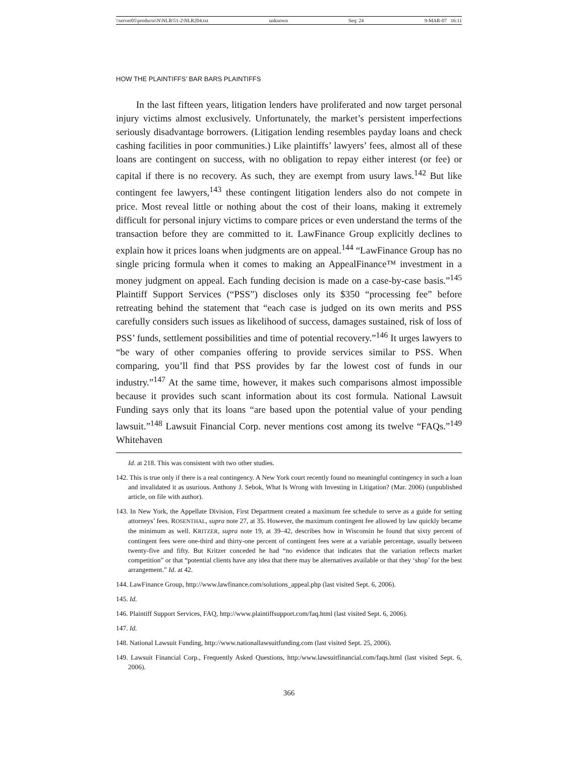\\server05\productn\N\NLR\51-2\NLR204.txt unknown Seq: 24 9-MAR-07 16:11
HOW THE PLAINTIFFS’ BAR BARS PLAINTIFFS
In the last fifteen years, litigation lenders have proliferated and now target personal injury victims almost exclusively. Unfortunately, the market’s persistent imperfections seriously disadvantage borrowers. (Litigation lending resembles payday loans and check cashing facilities in poor communities.) Like plaintiffs’ lawyers’ fees, almost all of these loans are contingent on success, with no obligation to repay either interest (or fee) or capital if there is no recovery. As such, they are exempt from usury laws.<sup>142</sup> But like contingent fee lawyers,<sup>143</sup> these contingent litigation lenders also do not compete in price. Most reveal little or nothing about the cost of their loans, making it extremely difficult for personal injury victims to compare prices or even understand the terms of the transaction before they are committed to it. LawFinance Group explicitly declines to explain how it prices loans when judgments are on appeal.<sup>144</sup> “LawFinance Group has no single pricing formula when it comes to making an AppealFinance™ investment in a money judgment on appeal. Each funding decision is made on a case-by-case basis.”<sup>145</sup> Plaintiff Support Services (“PSS”) discloses only its $350 “processing fee” before retreating behind the statement that “each case is judged on its own merits and PSS carefully considers such issues as likelihood of success, damages sustained, risk of loss of PSS’ funds, settlement possibilities and time of potential recovery.”<sup>146</sup> It urges lawyers to “be wary of other companies offering to provide services similar to PSS. When comparing, you’ll find that PSS provides by far the lowest cost of funds in our industry.”<sup>147</sup> At the same time, however, it makes such comparisons almost impossible because it provides such scant information about its cost formula. National Lawsuit Funding says only that its loans “are based upon the potential value of your pending lawsuit.”<sup>148</sup> Lawsuit Financial Corp. never mentions cost among its twelve “FAQs.”<sup>149</sup> Whitehaven
Id. at 218. This was consistent with two other studies.
142. This is true only if there is a real contingency. A New York court recently found no meaningful contingency in such a loan and invalidated it as usurious. Anthony J. Sebok, What Is Wrong with Investing in Litigation? (Mar. 2006) (unpublished article, on file with author).
143. In New York, the Appellate Division, First Department created a maximum fee schedule to serve as a guide for setting attorneys’ fees. ROSENTHAL, supra note 27, at 35. However, the maximum contingent fee allowed by law quickly became the minimum as well. KRITZER, supra note 19, at 39–42, describes how in Wisconsin he found that sixty percent of contingent fees were one-third and thirty-one percent of contingent fees were at a variable percentage, usually between twenty-five and fifty. But Kritzer conceded he had “no evidence that indicates that the variation reflects market competition” or that “potential clients have any idea that there may be alternatives available or that they ‘shop’ for the best arrangement.” Id. at 42.
144. LawFinance Group, http://www.lawfinance.com/solutions_appeal.php (last visited Sept. 6, 2006).
145. Id.
146. Plaintiff Support Services, FAQ, http://www.plaintiffsupport.com/faq.html (last visited Sept. 6, 2006).
147. Id.
148. National Lawsuit Funding, http://www.nationallawsuitfunding.com (last visited Sept. 25, 2006).
149. Lawsuit Financial Corp., Frequently Asked Questions, http:/www.lawsuitfinancial.com/faqs.html (last visited Sept. 6, 2006).
366